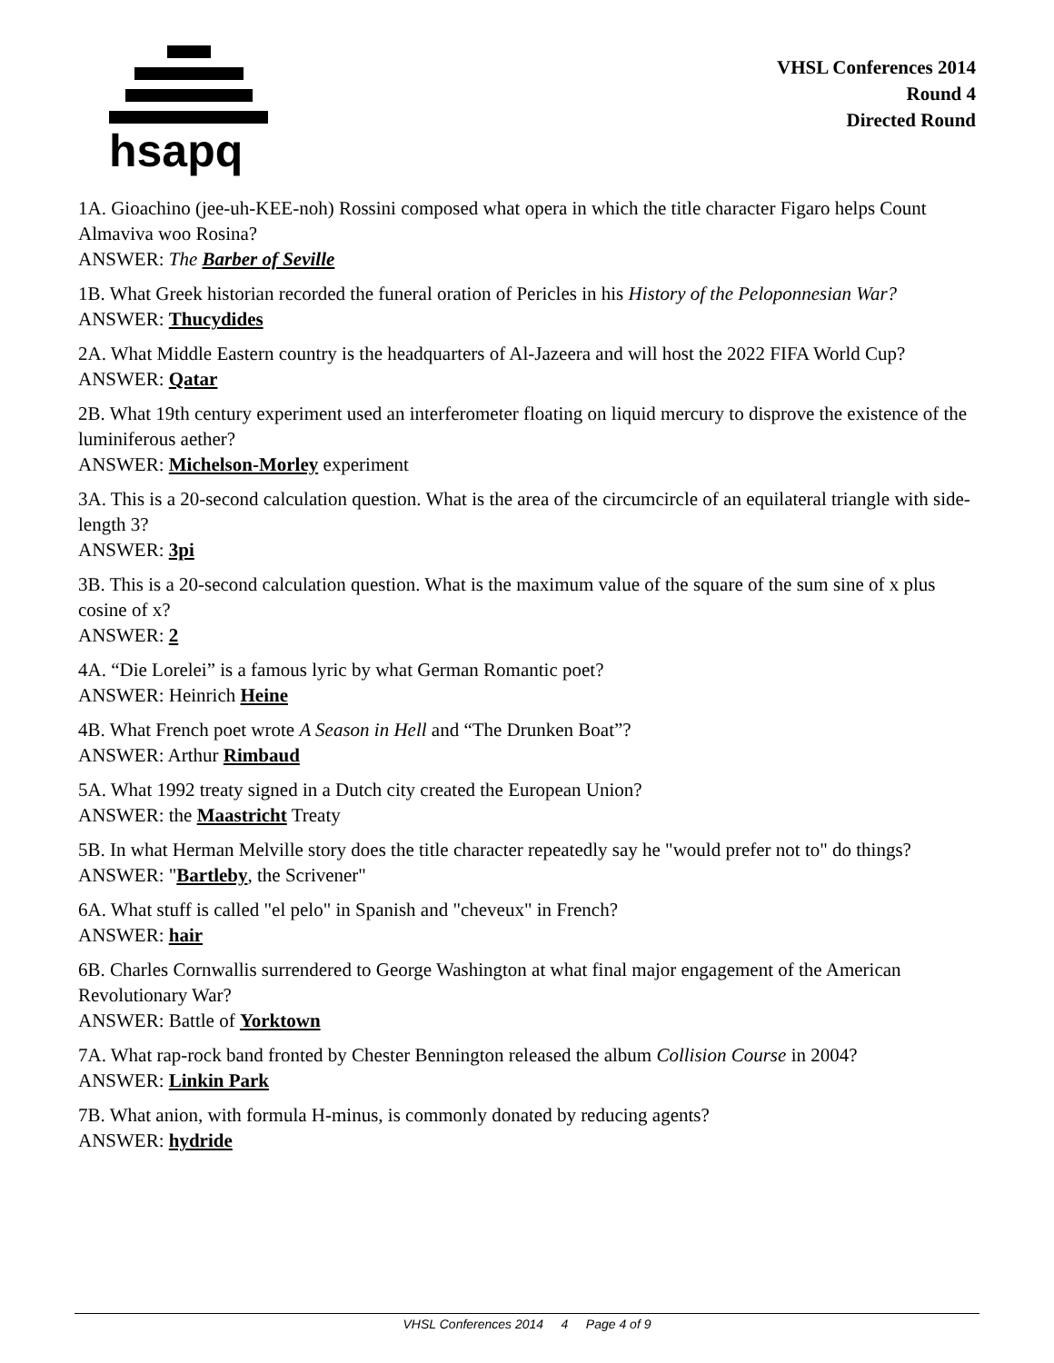hsapq
VHSL Conferences 2014
Round 4
Directed Round
1A. Gioachino (jee-uh-KEE-noh) Rossini composed what opera in which the title character Figaro helps Count Almaviva woo Rosina?
ANSWER: The Barber of Seville
1B. What Greek historian recorded the funeral oration of Pericles in his History of the Peloponnesian War?
ANSWER: Thucydides
2A. What Middle Eastern country is the headquarters of Al-Jazeera and will host the 2022 FIFA World Cup?
ANSWER: Qatar
2B. What 19th century experiment used an interferometer floating on liquid mercury to disprove the existence of the luminiferous aether?
ANSWER: Michelson-Morley experiment
3A. This is a 20-second calculation question. What is the area of the circumcircle of an equilateral triangle with side-length 3?
ANSWER: 3pi
3B. This is a 20-second calculation question. What is the maximum value of the square of the sum sine of x plus cosine of x?
ANSWER: 2
4A. “Die Lorelei” is a famous lyric by what German Romantic poet?
ANSWER: Heinrich Heine
4B. What French poet wrote A Season in Hell and “The Drunken Boat”?
ANSWER: Arthur Rimbaud
5A. What 1992 treaty signed in a Dutch city created the European Union?
ANSWER: the Maastricht Treaty
5B. In what Herman Melville story does the title character repeatedly say he "would prefer not to" do things?
ANSWER: "Bartleby, the Scrivener"
6A. What stuff is called "el pelo" in Spanish and "cheveux" in French?
ANSWER: hair
6B. Charles Cornwallis surrendered to George Washington at what final major engagement of the American Revolutionary War?
ANSWER: Battle of Yorktown
7A. What rap-rock band fronted by Chester Bennington released the album Collision Course in 2004?
ANSWER: Linkin Park
7B. What anion, with formula H-minus, is commonly donated by reducing agents?
ANSWER: hydride
VHSL Conferences 2014 4 Page 4 of 9